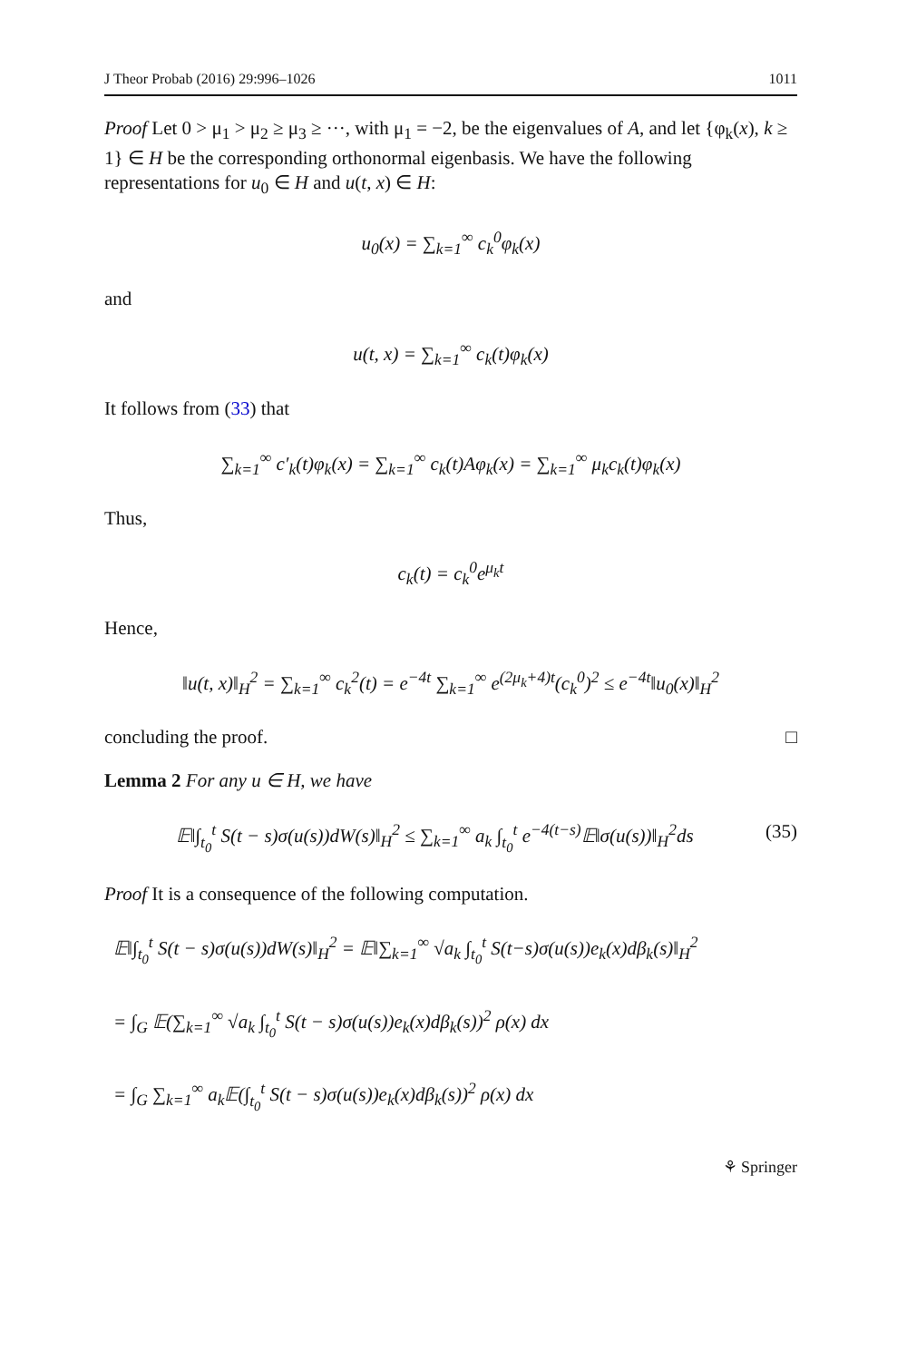J Theor Probab (2016) 29:996–1026 1011
Proof Let 0 > μ<sub>1</sub> > μ<sub>2</sub> ≥ μ<sub>3</sub> ≥ ···, with μ<sub>1</sub> = −2, be the eigenvalues of A, and let {φ<sub>k</sub>(x), k ≥ 1} ∈ H be the corresponding orthonormal eigenbasis. We have the following representations for u<sub>0</sub> ∈ H and u(t, x) ∈ H:
u<sub>0</sub>(x) = ∑<sub>k=1</sub><sup>∞</sup> c<sub>k</sub><sup>0</sup>φ<sub>k</sub>(x)
and
u(t, x) = ∑<sub>k=1</sub><sup>∞</sup> c<sub>k</sub>(t)φ<sub>k</sub>(x)
It follows from (33) that
∑<sub>k=1</sub><sup>∞</sup> c′<sub>k</sub>(t)φ<sub>k</sub>(x) = ∑<sub>k=1</sub><sup>∞</sup> c<sub>k</sub>(t)Aφ<sub>k</sub>(x) = ∑<sub>k=1</sub><sup>∞</sup> μ<sub>k</sub>c<sub>k</sub>(t)φ<sub>k</sub>(x)
Thus,
c<sub>k</sub>(t) = c<sub>k</sub><sup>0</sup>e<sup>μ<sub>k</sub>t</sup>
Hence,
‖u(t, x)‖<sub>H</sub><sup>2</sup> = ∑<sub>k=1</sub><sup>∞</sup> c<sub>k</sub><sup>2</sup>(t) = e<sup>−4t</sup> ∑<sub>k=1</sub><sup>∞</sup> e<sup>(2μ<sub>k</sub>+4)t</sup>(c<sub>k</sub><sup>0</sup>)<sup>2</sup> ≤ e<sup>−4t</sup>‖u<sub>0</sub>(x)‖<sub>H</sub><sup>2</sup>
concluding the proof. □
Lemma 2 For any u ∈ H, we have
𝔼‖∫<sub>t<sub>0</sub></sub><sup>t</sup> S(t − s)σ(u(s))dW(s)‖<sub>H</sub><sup>2</sup> ≤ ∑<sub>k=1</sub><sup>∞</sup> a<sub>k</sub> ∫<sub>t<sub>0</sub></sub><sup>t</sup> e<sup>−4(t−s)</sup>𝔼‖σ(u(s))‖<sub>H</sub><sup>2</sup>ds (35)
Proof It is a consequence of the following computation.
𝔼‖∫<sub>t<sub>0</sub></sub><sup>t</sup> S(t − s)σ(u(s))dW(s)‖<sub>H</sub><sup>2</sup> = 𝔼‖∑<sub>k=1</sub><sup>∞</sup> √a<sub>k</sub> ∫<sub>t<sub>0</sub></sub><sup>t</sup> S(t−s)σ(u(s))e<sub>k</sub>(x)dβ<sub>k</sub>(s)‖<sub>H</sub><sup>2</sup>
= ∫<sub>G</sub> 𝔼(∑<sub>k=1</sub><sup>∞</sup> √a<sub>k</sub> ∫<sub>t<sub>0</sub></sub><sup>t</sup> S(t − s)σ(u(s))e<sub>k</sub>(x)dβ<sub>k</sub>(s))<sup>2</sup> ρ(x) dx
= ∫<sub>G</sub> ∑<sub>k=1</sub><sup>∞</sup> a<sub>k</sub>𝔼(∫<sub>t<sub>0</sub></sub><sup>t</sup> S(t − s)σ(u(s))e<sub>k</sub>(x)dβ<sub>k</sub>(s))<sup>2</sup> ρ(x) dx
⚘ Springer